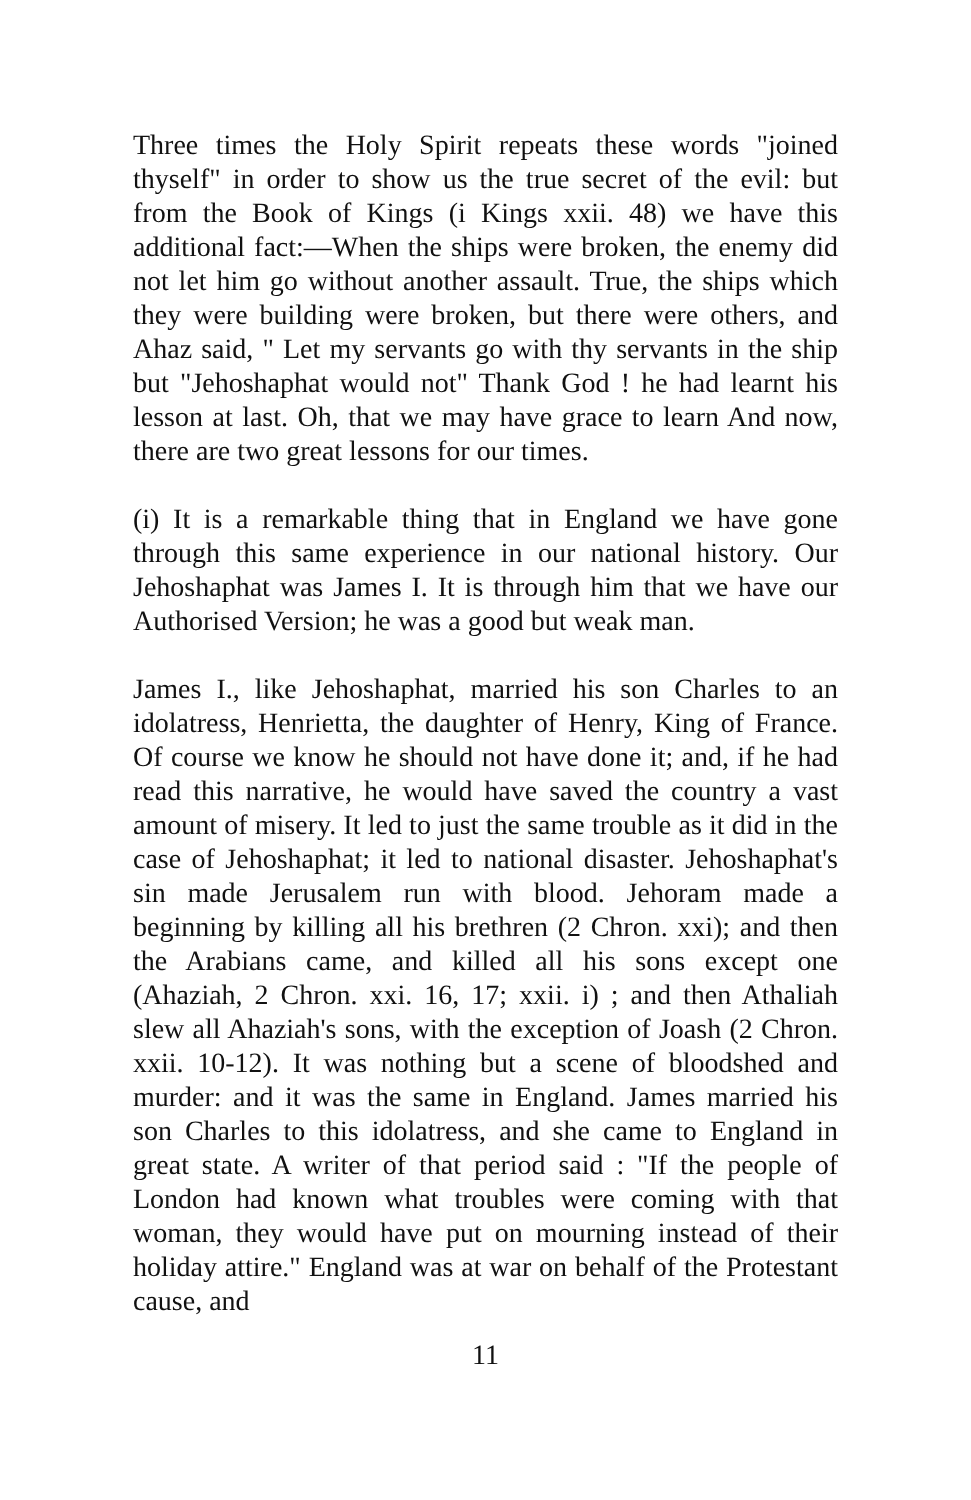Three times the Holy Spirit repeats these words "joined thyself" in order to show us the true secret of the evil: but from the Book of Kings (i Kings xxii. 48) we have this additional fact:—When the ships were broken, the enemy did not let him go without another assault. True, the ships which they were building were broken, but there were others, and Ahaz said, " Let my servants go with thy servants in the ship but "Jehoshaphat would not" Thank God ! he had learnt his lesson at last. Oh, that we may have grace to learn And now, there are two great lessons for our times.
(i) It is a remarkable thing that in England we have gone through this same experience in our national history. Our Jehoshaphat was James I. It is through him that we have our Authorised Version; he was a good but weak man.
James I., like Jehoshaphat, married his son Charles to an idolatress, Henrietta, the daughter of Henry, King of France. Of course we know he should not have done it; and, if he had read this narrative, he would have saved the country a vast amount of misery. It led to just the same trouble as it did in the case of Jehoshaphat; it led to national disaster. Jehoshaphat's sin made Jerusalem run with blood. Jehoram made a beginning by killing all his brethren (2 Chron. xxi); and then the Arabians came, and killed all his sons except one (Ahaziah, 2 Chron. xxi. 16, 17; xxii. i) ; and then Athaliah slew all Ahaziah's sons, with the exception of Joash (2 Chron. xxii. 10-12). It was nothing but a scene of bloodshed and murder: and it was the same in England. James married his son Charles to this idolatress, and she came to England in great state. A writer of that period said : "If the people of London had known what troubles were coming with that woman, they would have put on mourning instead of their holiday attire." England was at war on behalf of the Protestant cause, and
11